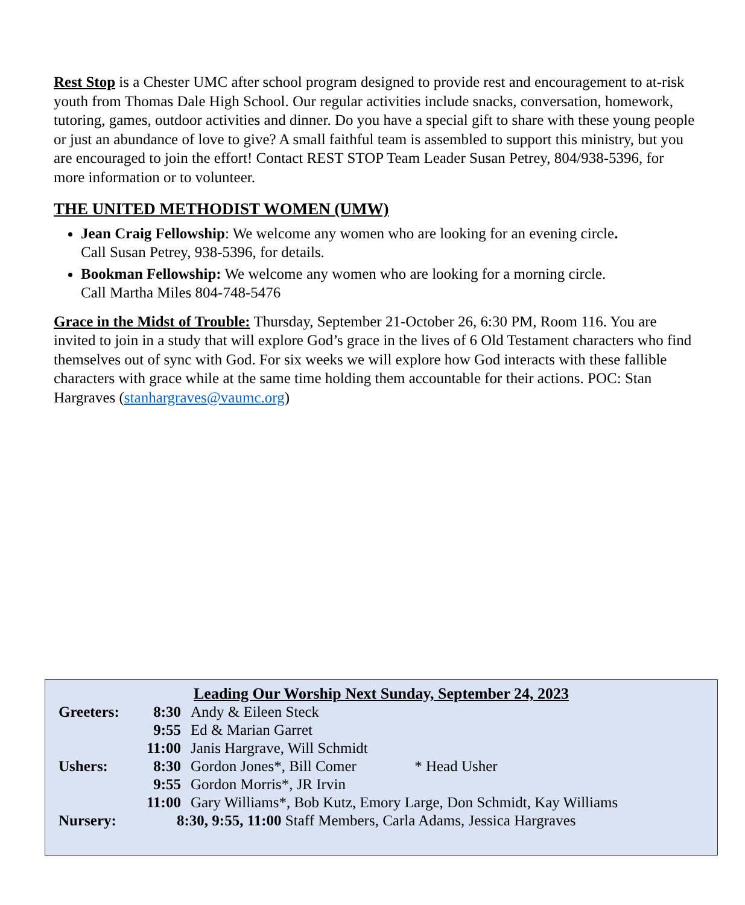Rest Stop is a Chester UMC after school program designed to provide rest and encouragement to at-risk youth from Thomas Dale High School. Our regular activities include snacks, conversation, homework, tutoring, games, outdoor activities and dinner. Do you have a special gift to share with these young people or just an abundance of love to give? A small faithful team is assembled to support this ministry, but you are encouraged to join the effort! Contact REST STOP Team Leader Susan Petrey, 804/938-5396, for more information or to volunteer.
THE UNITED METHODIST WOMEN (UMW)
Jean Craig Fellowship: We welcome any women who are looking for an evening circle.
Call Susan Petrey, 938-5396, for details.
Bookman Fellowship: We welcome any women who are looking for a morning circle.
Call Martha Miles 804-748-5476
Grace in the Midst of Trouble: Thursday, September 21-October 26, 6:30 PM, Room 116. You are invited to join in a study that will explore God’s grace in the lives of 6 Old Testament characters who find themselves out of sync with God. For six weeks we will explore how God interacts with these fallible characters with grace while at the same time holding them accountable for their actions. POC: Stan Hargraves (stanhargraves@vaumc.org)
Leading Our Worship Next Sunday, September 24, 2023
| Greeters: | 8:30 | Andy & Eileen Steck |
| | 9:55 | Ed & Marian Garret |
| | 11:00 | Janis Hargrave, Will Schmidt |
| Ushers: | 8:30 | Gordon Jones*, Bill Comer * Head Usher |
| | 9:55 | Gordon Morris*, JR Irvin |
| | 11:00 | Gary Williams*, Bob Kutz, Emory Large, Don Schmidt, Kay Williams |
| Nursery: | 8:30, 9:55, 11:00 Staff Members, Carla Adams, Jessica Hargraves | |